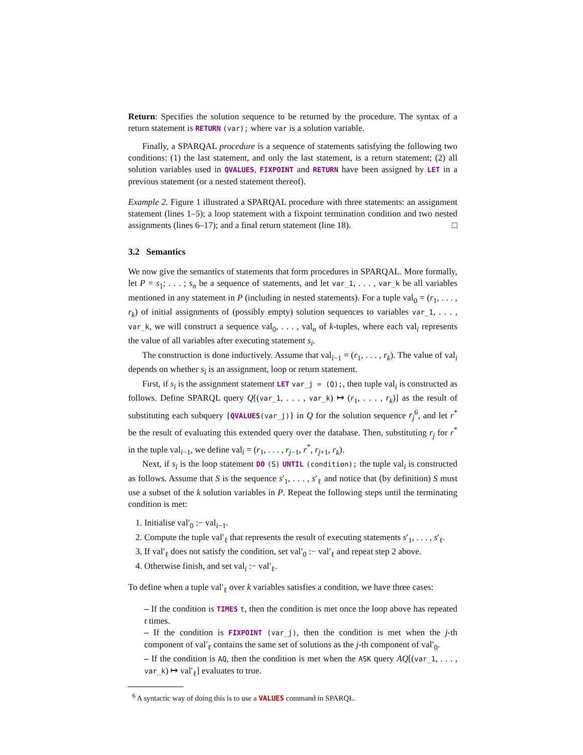Return: Specifies the solution sequence to be returned by the procedure. The syntax of a return statement is RETURN (var); where var is a solution variable.
Finally, a SPARQAL procedure is a sequence of statements satisfying the following two conditions: (1) the last statement, and only the last statement, is a return statement; (2) all solution variables used in QVALUES, FIXPOINT and RETURN have been assigned by LET in a previous statement (or a nested statement thereof).
Example 2. Figure 1 illustrated a SPARQAL procedure with three statements: an assignment statement (lines 1–5); a loop statement with a fixpoint termination condition and two nested assignments (lines 6–17); and a final return statement (line 18). □
3.2 Semantics
We now give the semantics of statements that form procedures in SPARQAL. More formally, let P = s<sub>1</sub>; . . . ; s<sub>n</sub> be a sequence of statements, and let var_1, . . . , var_k be all variables mentioned in any statement in P (including in nested statements). For a tuple val<sub>0</sub> = (r<sub>1</sub>, . . . , r<sub>k</sub>) of initial assignments of (possibly empty) solution sequences to variables var_1, . . . , var_k, we will construct a sequence val<sub>0</sub>, . . . , val<sub>n</sub> of k-tuples, where each val<sub>i</sub> represents the value of all variables after executing statement s<sub>i</sub>.
The construction is done inductively. Assume that val<sub>i−1</sub> = (r<sub>1</sub>, . . . , r<sub>k</sub>). The value of val<sub>i</sub> depends on whether s<sub>i</sub> is an assignment, loop or return statement.
First, if s<sub>i</sub> is the assignment statement LET var_j = (Q);, then tuple val<sub>i</sub> is constructed as follows. Define SPARQL query Q[(var_1, . . . , var_k) ↦ (r<sub>1</sub>, . . . , r<sub>k</sub>)] as the result of substituting each subquery {QVALUES(var_j)} in Q for the solution sequence r<sub>j</sub><sup>6</sup>, and let r<sup>*</sup> be the result of evaluating this extended query over the database. Then, substituting r<sub>j</sub> for r<sup>*</sup> in the tuple val<sub>i−1</sub>, we define val<sub>i</sub> = (r<sub>1</sub>, . . . , r<sub>j−1</sub>, r<sup>*</sup>, r<sub>j+1</sub>, r<sub>k</sub>).
Next, if s<sub>i</sub> is the loop statement DO (S) UNTIL (condition); the tuple val<sub>i</sub> is constructed as follows. Assume that S is the sequence s′<sub>1</sub>, . . . , s′<sub>ℓ</sub> and notice that (by definition) S must use a subset of the k solution variables in P. Repeat the following steps until the terminating condition is met:
1. Initialise val′<sub>0</sub> :− val<sub>i−1</sub>.
2. Compute the tuple val′<sub>ℓ</sub> that represents the result of executing statements s′<sub>1</sub>, . . . , s′<sub>ℓ</sub>.
3. If val′<sub>ℓ</sub> does not satisfy the condition, set val′<sub>0</sub> :− val′<sub>ℓ</sub> and repeat step 2 above.
4. Otherwise finish, and set val<sub>i</sub> :− val′<sub>ℓ</sub>.
To define when a tuple val′<sub>ℓ</sub> over k variables satisfies a condition, we have three cases:
– If the condition is TIMES t, then the condition is met once the loop above has repeated t times.
– If the condition is FIXPOINT (var_j), then the condition is met when the j-th component of val′<sub>ℓ</sub> contains the same set of solutions as the j-th component of val′<sub>0</sub>.
– If the condition is AQ, then the condition is met when the ASK query AQ[(var_1, . . . , var_k) ↦ val′<sub>ℓ</sub>] evaluates to true.
<sup>6</sup> A syntactic way of doing this is to use a VALUES command in SPARQL.